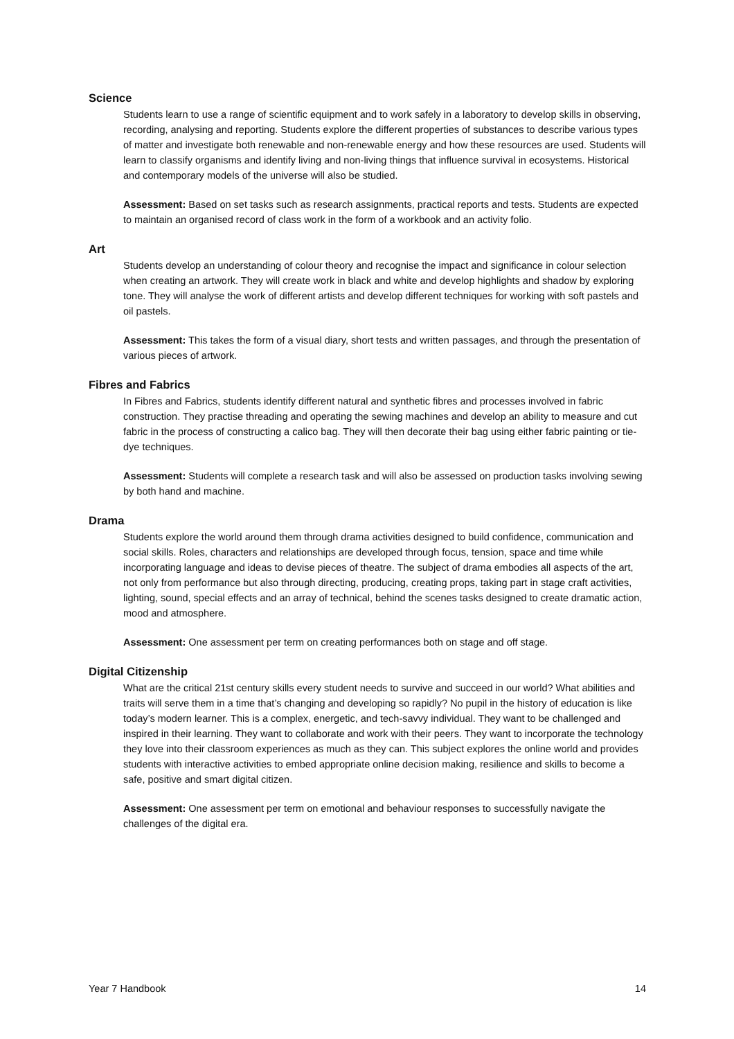Science
Students learn to use a range of scientific equipment and to work safely in a laboratory to develop skills in observing, recording, analysing and reporting. Students explore the different properties of substances to describe various types of matter and investigate both renewable and non-renewable energy and how these resources are used. Students will learn to classify organisms and identify living and non-living things that influence survival in ecosystems. Historical and contemporary models of the universe will also be studied.
Assessment: Based on set tasks such as research assignments, practical reports and tests. Students are expected to maintain an organised record of class work in the form of a workbook and an activity folio.
Art
Students develop an understanding of colour theory and recognise the impact and significance in colour selection when creating an artwork. They will create work in black and white and develop highlights and shadow by exploring tone. They will analyse the work of different artists and develop different techniques for working with soft pastels and oil pastels.
Assessment: This takes the form of a visual diary, short tests and written passages, and through the presentation of various pieces of artwork.
Fibres and Fabrics
In Fibres and Fabrics, students identify different natural and synthetic fibres and processes involved in fabric construction. They practise threading and operating the sewing machines and develop an ability to measure and cut fabric in the process of constructing a calico bag. They will then decorate their bag using either fabric painting or tie-dye techniques.
Assessment: Students will complete a research task and will also be assessed on production tasks involving sewing by both hand and machine.
Drama
Students explore the world around them through drama activities designed to build confidence, communication and social skills. Roles, characters and relationships are developed through focus, tension, space and time while incorporating language and ideas to devise pieces of theatre. The subject of drama embodies all aspects of the art, not only from performance but also through directing, producing, creating props, taking part in stage craft activities, lighting, sound, special effects and an array of technical, behind the scenes tasks designed to create dramatic action, mood and atmosphere.
Assessment: One assessment per term on creating performances both on stage and off stage.
Digital Citizenship
What are the critical 21st century skills every student needs to survive and succeed in our world? What abilities and traits will serve them in a time that’s changing and developing so rapidly? No pupil in the history of education is like today’s modern learner. This is a complex, energetic, and tech-savvy individual. They want to be challenged and inspired in their learning. They want to collaborate and work with their peers. They want to incorporate the technology they love into their classroom experiences as much as they can. This subject explores the online world and provides students with interactive activities to embed appropriate online decision making, resilience and skills to become a safe, positive and smart digital citizen.
Assessment: One assessment per term on emotional and behaviour responses to successfully navigate the challenges of the digital era.
Year 7 Handbook 14